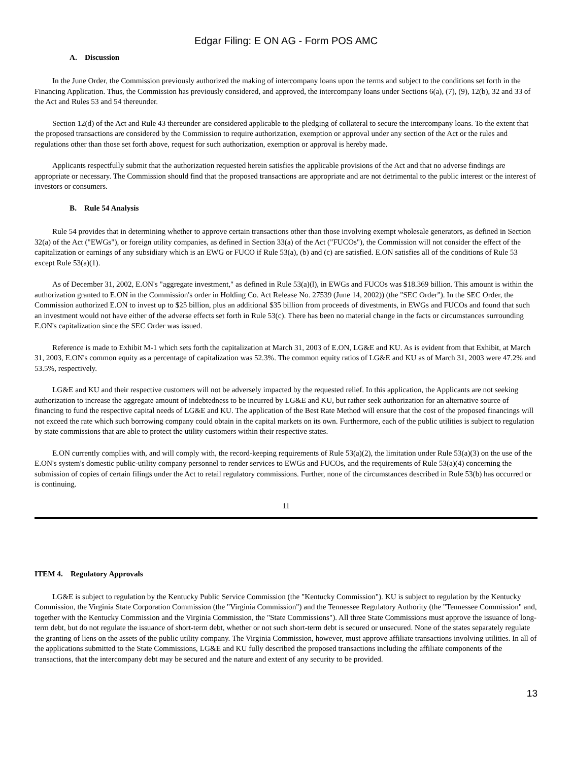Edgar Filing: E ON AG - Form POS AMC
A. Discussion
In the June Order, the Commission previously authorized the making of intercompany loans upon the terms and subject to the conditions set forth in the Financing Application. Thus, the Commission has previously considered, and approved, the intercompany loans under Sections 6(a), (7), (9), 12(b), 32 and 33 of the Act and Rules 53 and 54 thereunder.
Section 12(d) of the Act and Rule 43 thereunder are considered applicable to the pledging of collateral to secure the intercompany loans. To the extent that the proposed transactions are considered by the Commission to require authorization, exemption or approval under any section of the Act or the rules and regulations other than those set forth above, request for such authorization, exemption or approval is hereby made.
Applicants respectfully submit that the authorization requested herein satisfies the applicable provisions of the Act and that no adverse findings are appropriate or necessary. The Commission should find that the proposed transactions are appropriate and are not detrimental to the public interest or the interest of investors or consumers.
B. Rule 54 Analysis
Rule 54 provides that in determining whether to approve certain transactions other than those involving exempt wholesale generators, as defined in Section 32(a) of the Act ("EWGs"), or foreign utility companies, as defined in Section 33(a) of the Act ("FUCOs"), the Commission will not consider the effect of the capitalization or earnings of any subsidiary which is an EWG or FUCO if Rule 53(a), (b) and (c) are satisfied. E.ON satisfies all of the conditions of Rule 53 except Rule 53(a)(1).
As of December 31, 2002, E.ON's "aggregate investment," as defined in Rule 53(a)(l), in EWGs and FUCOs was $18.369 billion. This amount is within the authorization granted to E.ON in the Commission's order in Holding Co. Act Release No. 27539 (June 14, 2002)) (the "SEC Order"). In the SEC Order, the Commission authorized E.ON to invest up to $25 billion, plus an additional $35 billion from proceeds of divestments, in EWGs and FUCOs and found that such an investment would not have either of the adverse effects set forth in Rule 53(c). There has been no material change in the facts or circumstances surrounding E.ON's capitalization since the SEC Order was issued.
Reference is made to Exhibit M-1 which sets forth the capitalization at March 31, 2003 of E.ON, LG&E and KU. As is evident from that Exhibit, at March 31, 2003, E.ON's common equity as a percentage of capitalization was 52.3%. The common equity ratios of LG&E and KU as of March 31, 2003 were 47.2% and 53.5%, respectively.
LG&E and KU and their respective customers will not be adversely impacted by the requested relief. In this application, the Applicants are not seeking authorization to increase the aggregate amount of indebtedness to be incurred by LG&E and KU, but rather seek authorization for an alternative source of financing to fund the respective capital needs of LG&E and KU. The application of the Best Rate Method will ensure that the cost of the proposed financings will not exceed the rate which such borrowing company could obtain in the capital markets on its own. Furthermore, each of the public utilities is subject to regulation by state commissions that are able to protect the utility customers within their respective states.
E.ON currently complies with, and will comply with, the record-keeping requirements of Rule 53(a)(2), the limitation under Rule 53(a)(3) on the use of the E.ON's system's domestic public-utility company personnel to render services to EWGs and FUCOs, and the requirements of Rule 53(a)(4) concerning the submission of copies of certain filings under the Act to retail regulatory commissions. Further, none of the circumstances described in Rule 53(b) has occurred or is continuing.
11
ITEM 4. Regulatory Approvals
LG&E is subject to regulation by the Kentucky Public Service Commission (the "Kentucky Commission"). KU is subject to regulation by the Kentucky Commission, the Virginia State Corporation Commission (the "Virginia Commission") and the Tennessee Regulatory Authority (the "Tennessee Commission" and, together with the Kentucky Commission and the Virginia Commission, the "State Commissions"). All three State Commissions must approve the issuance of long-term debt, but do not regulate the issuance of short-term debt, whether or not such short-term debt is secured or unsecured. None of the states separately regulate the granting of liens on the assets of the public utility company. The Virginia Commission, however, must approve affiliate transactions involving utilities. In all of the applications submitted to the State Commissions, LG&E and KU fully described the proposed transactions including the affiliate components of the transactions, that the intercompany debt may be secured and the nature and extent of any security to be provided.
13